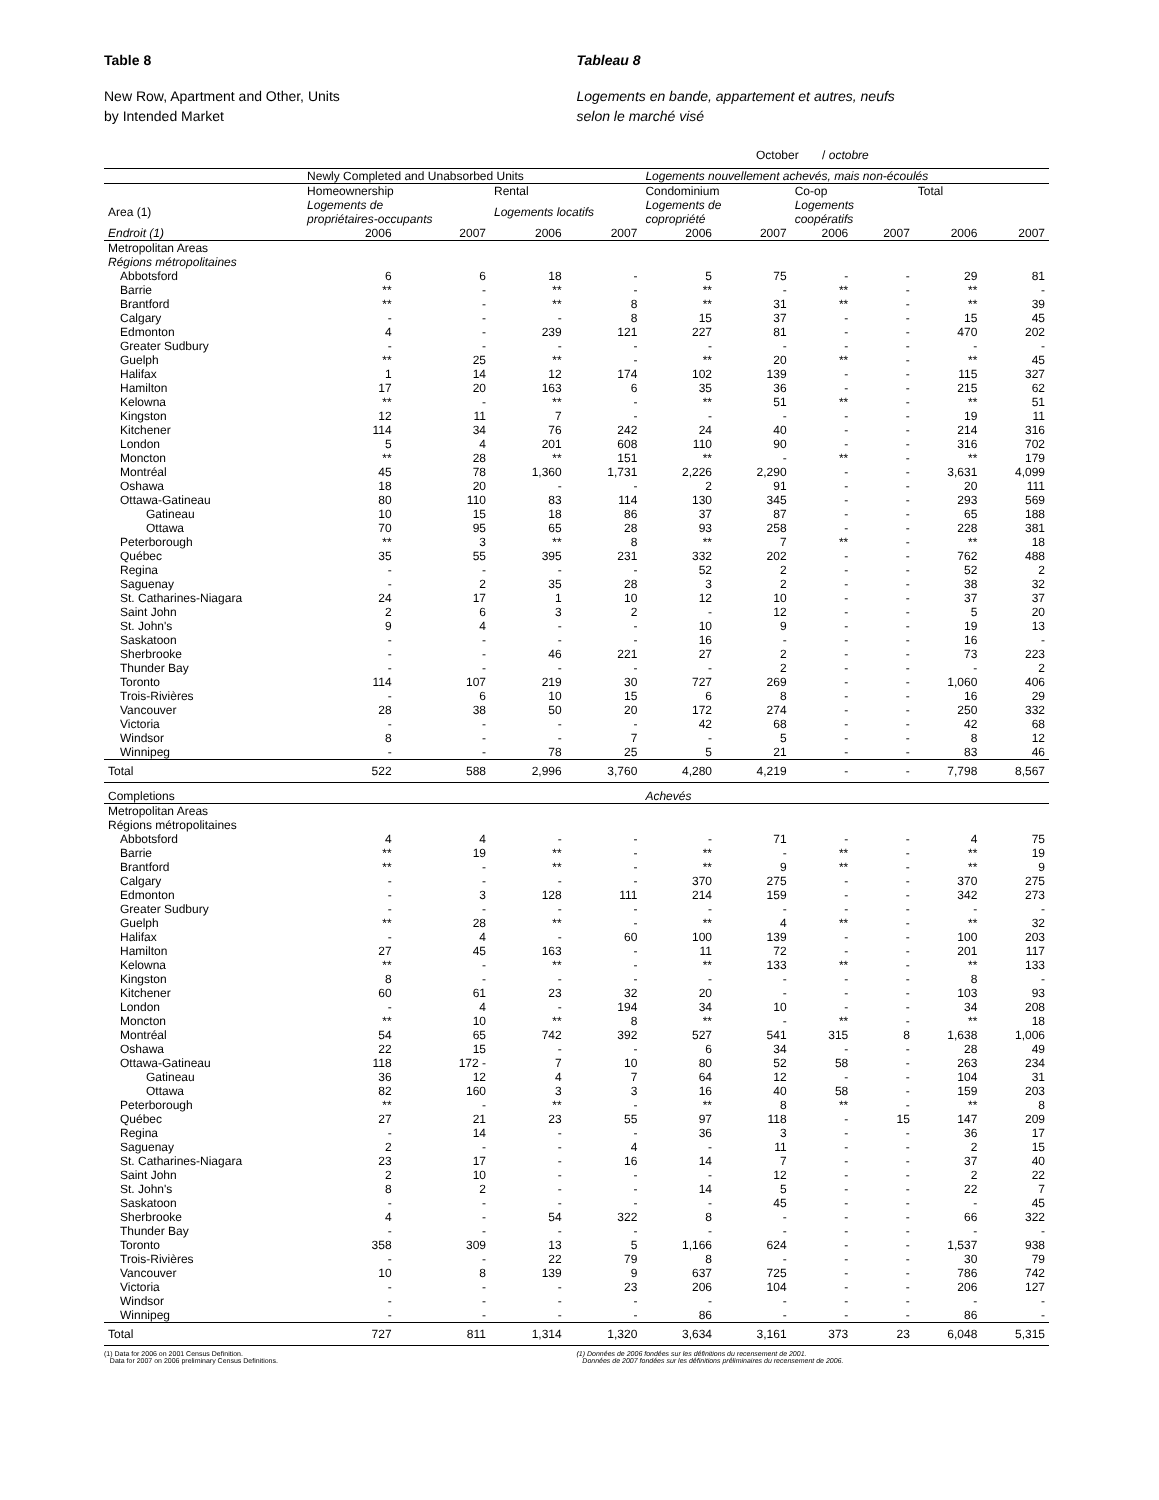Table 8
New Row, Apartment and Other, Units
by Intended Market
Tableau 8
Logements en bande, appartement et autres, neufs
selon le marché visé
October / octobre
| | Newly Completed and Unabsorbed Units | | | | Logements nouvellement achevés, mais non-écoulés | | | | | |
| --- | --- | --- | --- | --- | --- | --- | --- | --- | --- | --- |
| | Homeownership | | Rental | | Condominium | | Co-op | | Total | |
| Area (1) | Logements de propriétaires-occupants | | Logements locatifs | | Logements de copropriété | | Logements coopératifs | | | |
| Endroit (1) | 2006 | 2007 | 2006 | 2007 | 2006 | 2007 | 2006 | 2007 | 2006 | 2007 |
| Metropolitan Areas | | | | | | | | | | |
| Régions métropolitaines | | | | | | | | | | |
| Abbotsford | 6 | 6 | 18 | - | 5 | 75 | - | - | 29 | 81 |
| Barrie | ** | - | ** | - | ** | - | ** | - | ** | - |
| Brantford | ** | - | ** | 8 | ** | 31 | ** | - | ** | 39 |
| Calgary | - | - | - | 8 | 15 | 37 | - | - | 15 | 45 |
| Edmonton | 4 | - | 239 | 121 | 227 | 81 | - | - | 470 | 202 |
| Greater Sudbury | - | - | - | - | - | - | - | - | - | - |
| Guelph | ** | 25 | ** | - | ** | 20 | ** | - | ** | 45 |
| Halifax | 1 | 14 | 12 | 174 | 102 | 139 | - | - | 115 | 327 |
| Hamilton | 17 | 20 | 163 | 6 | 35 | 36 | - | - | 215 | 62 |
| Kelowna | ** | - | ** | - | ** | 51 | ** | - | ** | 51 |
| Kingston | 12 | 11 | 7 | - | - | - | - | - | 19 | 11 |
| Kitchener | 114 | 34 | 76 | 242 | 24 | 40 | - | - | 214 | 316 |
| London | 5 | 4 | 201 | 608 | 110 | 90 | - | - | 316 | 702 |
| Moncton | ** | 28 | ** | 151 | ** | - | ** | - | ** | 179 |
| Montréal | 45 | 78 | 1,360 | 1,731 | 2,226 | 2,290 | - | - | 3,631 | 4,099 |
| Oshawa | 18 | 20 | - | - | 2 | 91 | - | - | 20 | 111 |
| Ottawa-Gatineau | 80 | 110 | 83 | 114 | 130 | 345 | - | - | 293 | 569 |
| Gatineau | 10 | 15 | 18 | 86 | 37 | 87 | - | - | 65 | 188 |
| Ottawa | 70 | 95 | 65 | 28 | 93 | 258 | - | - | 228 | 381 |
| Peterborough | ** | 3 | ** | 8 | ** | 7 | ** | - | ** | 18 |
| Québec | 35 | 55 | 395 | 231 | 332 | 202 | - | - | 762 | 488 |
| Regina | - | - | - | - | 52 | 2 | - | - | 52 | 2 |
| Saguenay | - | 2 | 35 | 28 | 3 | 2 | - | - | 38 | 32 |
| St. Catharines-Niagara | 24 | 17 | 1 | 10 | 12 | 10 | - | - | 37 | 37 |
| Saint John | 2 | 6 | 3 | 2 | - | 12 | - | - | 5 | 20 |
| St. John's | 9 | 4 | - | - | 10 | 9 | - | - | 19 | 13 |
| Saskatoon | - | - | - | - | 16 | - | - | - | 16 | - |
| Sherbrooke | - | - | 46 | 221 | 27 | 2 | - | - | 73 | 223 |
| Thunder Bay | - | - | - | - | - | 2 | - | - | - | 2 |
| Toronto | 114 | 107 | 219 | 30 | 727 | 269 | - | - | 1,060 | 406 |
| Trois-Rivières | - | 6 | 10 | 15 | 6 | 8 | - | - | 16 | 29 |
| Vancouver | 28 | 38 | 50 | 20 | 172 | 274 | - | - | 250 | 332 |
| Victoria | - | - | - | - | 42 | 68 | - | - | 42 | 68 |
| Windsor | 8 | - | - | 7 | - | 5 | - | - | 8 | 12 |
| Winnipeg | - | - | 78 | 25 | 5 | 21 | - | - | 83 | 46 |
| Total | 522 | 588 | 2,996 | 3,760 | 4,280 | 4,219 | - | - | 7,798 | 8,567 |
| Completions | | | | | Achevés | | | | | |
| Metropolitan Areas | | | | | | | | | | |
| Régions métropolitaines | | | | | | | | | | |
| Abbotsford | 4 | 4 | - | - | - | 71 | - | - | 4 | 75 |
| Barrie | ** | 19 | ** | - | ** | - | ** | - | ** | 19 |
| Brantford | ** | - | ** | - | ** | 9 | ** | - | ** | 9 |
| Calgary | - | - | - | - | 370 | 275 | - | - | 370 | 275 |
| Edmonton | - | 3 | 128 | 111 | 214 | 159 | - | - | 342 | 273 |
| Greater Sudbury | - | - | - | - | - | - | - | - | - | - |
| Guelph | ** | 28 | ** | - | ** | 4 | ** | - | ** | 32 |
| Halifax | - | 4 | - | 60 | 100 | 139 | - | - | 100 | 203 |
| Hamilton | 27 | 45 | 163 | - | 11 | 72 | - | - | 201 | 117 |
| Kelowna | ** | - | ** | - | ** | 133 | ** | - | ** | 133 |
| Kingston | 8 | - | - | - | - | - | - | - | 8 | - |
| Kitchener | 60 | 61 | 23 | 32 | 20 | - | - | - | 103 | 93 |
| London | - | 4 | - | 194 | 34 | 10 | - | - | 34 | 208 |
| Moncton | ** | 10 | ** | 8 | ** | - | ** | - | ** | 18 |
| Montréal | 54 | 65 | 742 | 392 | 527 | 541 | 315 | 8 | 1,638 | 1,006 |
| Oshawa | 22 | 15 | - | - | 6 | 34 | - | - | 28 | 49 |
| Ottawa-Gatineau | 118 | 172 - | 7 | 10 | 80 | 52 | 58 | - | 263 | 234 |
| Gatineau | 36 | 12 | 4 | 7 | 64 | 12 | - | - | 104 | 31 |
| Ottawa | 82 | 160 | 3 | 3 | 16 | 40 | 58 | - | 159 | 203 |
| Peterborough | ** | - | ** | - | ** | 8 | ** | - | ** | 8 |
| Québec | 27 | 21 | 23 | 55 | 97 | 118 | - | 15 | 147 | 209 |
| Regina | - | 14 | - | - | 36 | 3 | - | - | 36 | 17 |
| Saguenay | 2 | - | - | 4 | - | 11 | - | - | 2 | 15 |
| St. Catharines-Niagara | 23 | 17 | - | 16 | 14 | 7 | - | - | 37 | 40 |
| Saint John | 2 | 10 | - | - | - | 12 | - | - | 2 | 22 |
| St. John's | 8 | 2 | - | - | 14 | 5 | - | - | 22 | 7 |
| Saskatoon | - | - | - | - | - | 45 | - | - | - | 45 |
| Sherbrooke | 4 | - | 54 | 322 | 8 | - | - | - | 66 | 322 |
| Thunder Bay | - | - | - | - | - | - | - | - | - | - |
| Toronto | 358 | 309 | 13 | 5 | 1,166 | 624 | - | - | 1,537 | 938 |
| Trois-Rivières | - | - | 22 | 79 | 8 | - | - | - | 30 | 79 |
| Vancouver | 10 | 8 | 139 | 9 | 637 | 725 | - | - | 786 | 742 |
| Victoria | - | - | - | 23 | 206 | 104 | - | - | 206 | 127 |
| Windsor | - | - | - | - | - | - | - | - | - | - |
| Winnipeg | - | - | - | - | 86 | - | - | - | 86 | - |
| Total | 727 | 811 | 1,314 | 1,320 | 3,634 | 3,161 | 373 | 23 | 6,048 | 5,315 |
(1) Data for 2006 on 2001 Census Definition.
Data for 2007 on 2006 preliminary Census Definitions.
(1) Données de 2006 fondées sur les définitions du recensement de 2001.
Données de 2007 fondées sur les définitions préliminaires du recensement de 2006.